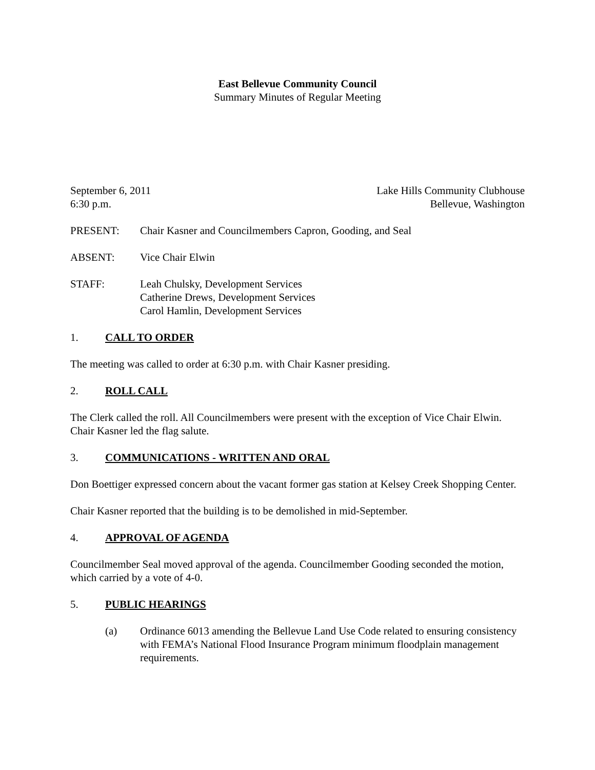East Bellevue Community Council
Summary Minutes of Regular Meeting
September 6, 2011 Lake Hills Community Clubhouse
6:30 p.m. Bellevue, Washington
PRESENT: Chair Kasner and Councilmembers Capron, Gooding, and Seal
ABSENT: Vice Chair Elwin
STAFF: Leah Chulsky, Development Services
Catherine Drews, Development Services
Carol Hamlin, Development Services
1. CALL TO ORDER
The meeting was called to order at 6:30 p.m. with Chair Kasner presiding.
2. ROLL CALL
The Clerk called the roll. All Councilmembers were present with the exception of Vice Chair Elwin. Chair Kasner led the flag salute.
3. COMMUNICATIONS - WRITTEN AND ORAL
Don Boettiger expressed concern about the vacant former gas station at Kelsey Creek Shopping Center.
Chair Kasner reported that the building is to be demolished in mid-September.
4. APPROVAL OF AGENDA
Councilmember Seal moved approval of the agenda. Councilmember Gooding seconded the motion, which carried by a vote of 4-0.
5. PUBLIC HEARINGS
(a) Ordinance 6013 amending the Bellevue Land Use Code related to ensuring consistency with FEMA’s National Flood Insurance Program minimum floodplain management requirements.